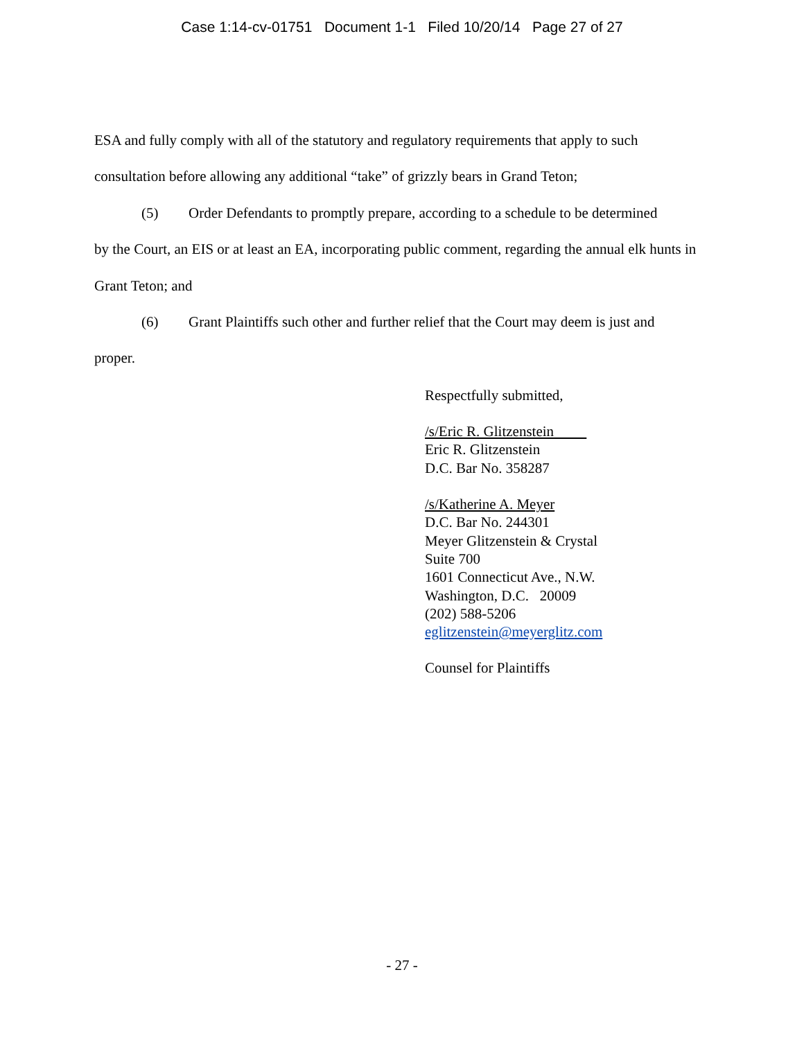Case 1:14-cv-01751 Document 1-1 Filed 10/20/14 Page 27 of 27
ESA and fully comply with all of the statutory and regulatory requirements that apply to such consultation before allowing any additional “take” of grizzly bears in Grand Teton;
(5) Order Defendants to promptly prepare, according to a schedule to be determined
by the Court, an EIS or at least an EA, incorporating public comment, regarding the annual elk hunts in Grant Teton; and
(6) Grant Plaintiffs such other and further relief that the Court may deem is just and
proper.
Respectfully submitted,
/s/Eric R. Glitzenstein
Eric R. Glitzenstein
D.C. Bar No. 358287
/s/Katherine A. Meyer
D.C. Bar No. 244301
Meyer Glitzenstein & Crystal
Suite 700
1601 Connecticut Ave., N.W.
Washington, D.C. 20009
(202) 588-5206
eglitzenstein@meyerglitz.com
Counsel for Plaintiffs
- 27 -